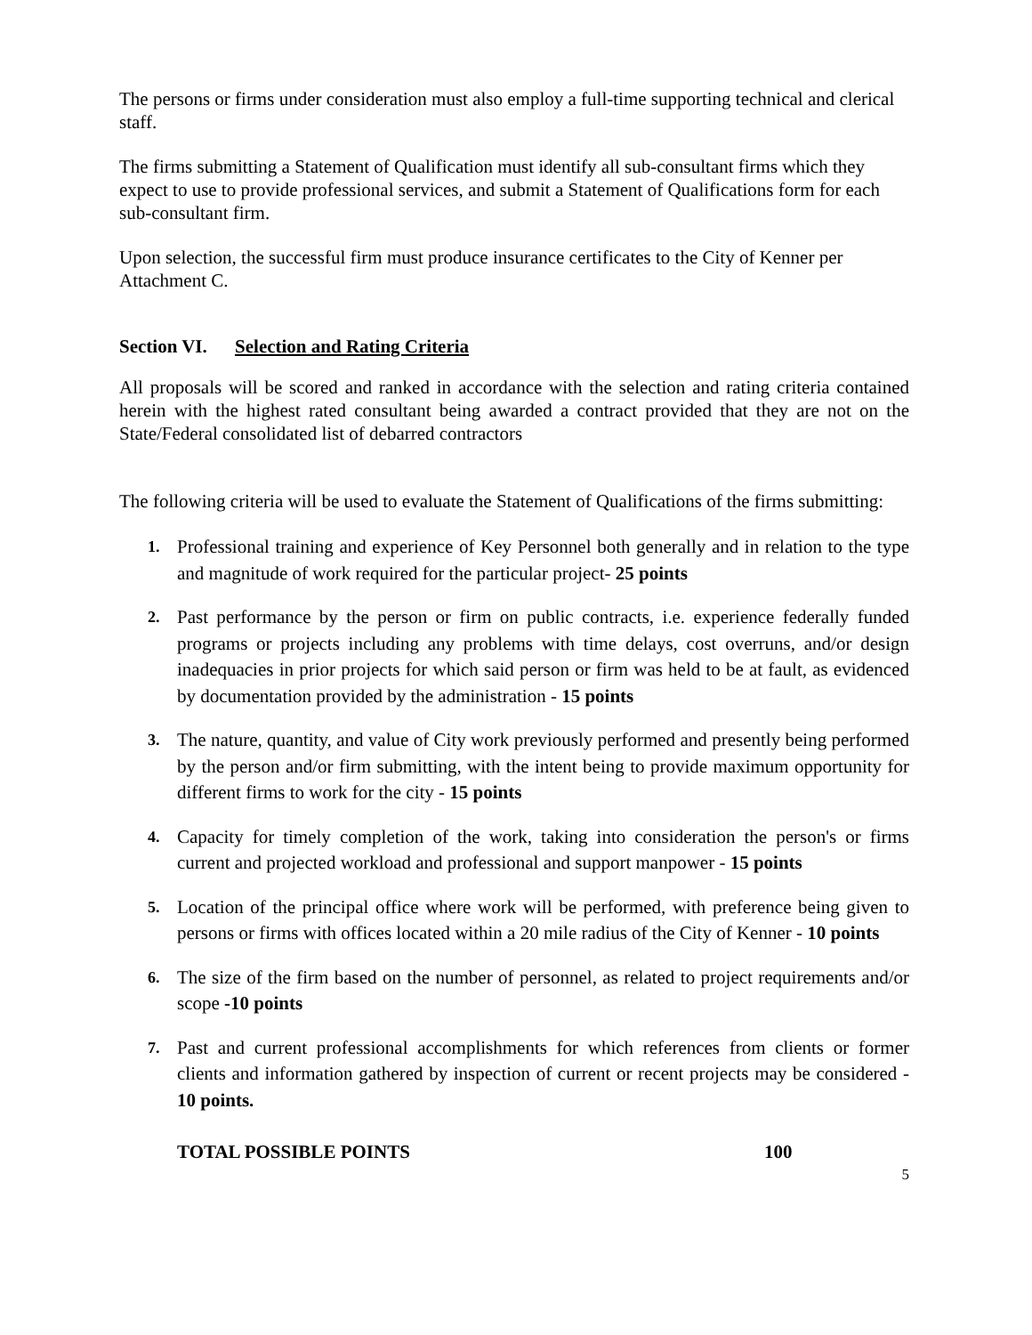The persons or firms under consideration must also employ a full-time supporting technical and clerical staff.
The firms submitting a Statement of Qualification must identify all sub-consultant firms which they expect to use to provide professional services, and submit a Statement of Qualifications form for each sub-consultant firm.
Upon selection, the successful firm must produce insurance certificates to the City of Kenner per Attachment C.
Section VI. Selection and Rating Criteria
All proposals will be scored and ranked in accordance with the selection and rating criteria contained herein with the highest rated consultant being awarded a contract provided that they are not on the State/Federal consolidated list of debarred contractors
The following criteria will be used to evaluate the Statement of Qualifications of the firms submitting:
1. Professional training and experience of Key Personnel both generally and in relation to the type and magnitude of work required for the particular project- 25 points
2. Past performance by the person or firm on public contracts, i.e. experience federally funded programs or projects including any problems with time delays, cost overruns, and/or design inadequacies in prior projects for which said person or firm was held to be at fault, as evidenced by documentation provided by the administration - 15 points
3. The nature, quantity, and value of City work previously performed and presently being performed by the person and/or firm submitting, with the intent being to provide maximum opportunity for different firms to work for the city - 15 points
4. Capacity for timely completion of the work, taking into consideration the person's or firms current and projected workload and professional and support manpower - 15 points
5. Location of the principal office where work will be performed, with preference being given to persons or firms with offices located within a 20 mile radius of the City of Kenner - 10 points
6. The size of the firm based on the number of personnel, as related to project requirements and/or scope -10 points
7. Past and current professional accomplishments for which references from clients or former clients and information gathered by inspection of current or recent projects may be considered - 10 points.
TOTAL POSSIBLE POINTS 100
5